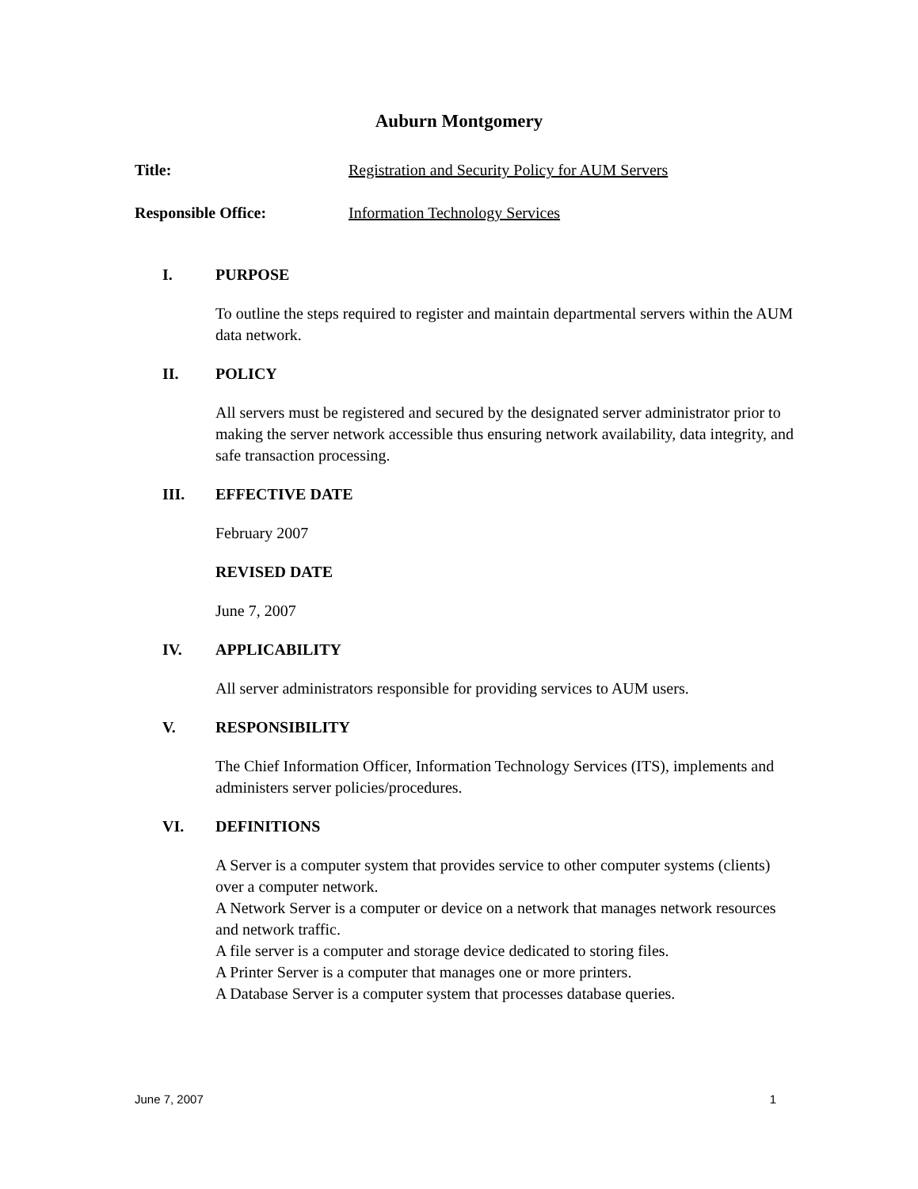Auburn Montgomery
Title: Registration and Security Policy for AUM Servers
Responsible Office: Information Technology Services
I. PURPOSE
To outline the steps required to register and maintain departmental servers within the AUM data network.
II. POLICY
All servers must be registered and secured by the designated server administrator prior to making the server network accessible thus ensuring network availability, data integrity, and safe transaction processing.
III. EFFECTIVE DATE
February 2007
REVISED DATE
June 7, 2007
IV. APPLICABILITY
All server administrators responsible for providing services to AUM users.
V. RESPONSIBILITY
The Chief Information Officer, Information Technology Services (ITS), implements and administers server policies/procedures.
VI. DEFINITIONS
A Server is a computer system that provides service to other computer systems (clients) over a computer network.
A Network Server is a computer or device on a network that manages network resources and network traffic.
A file server is a computer and storage device dedicated to storing files.
A Printer Server is a computer that manages one or more printers.
A Database Server is a computer system that processes database queries.
June 7, 2007 1